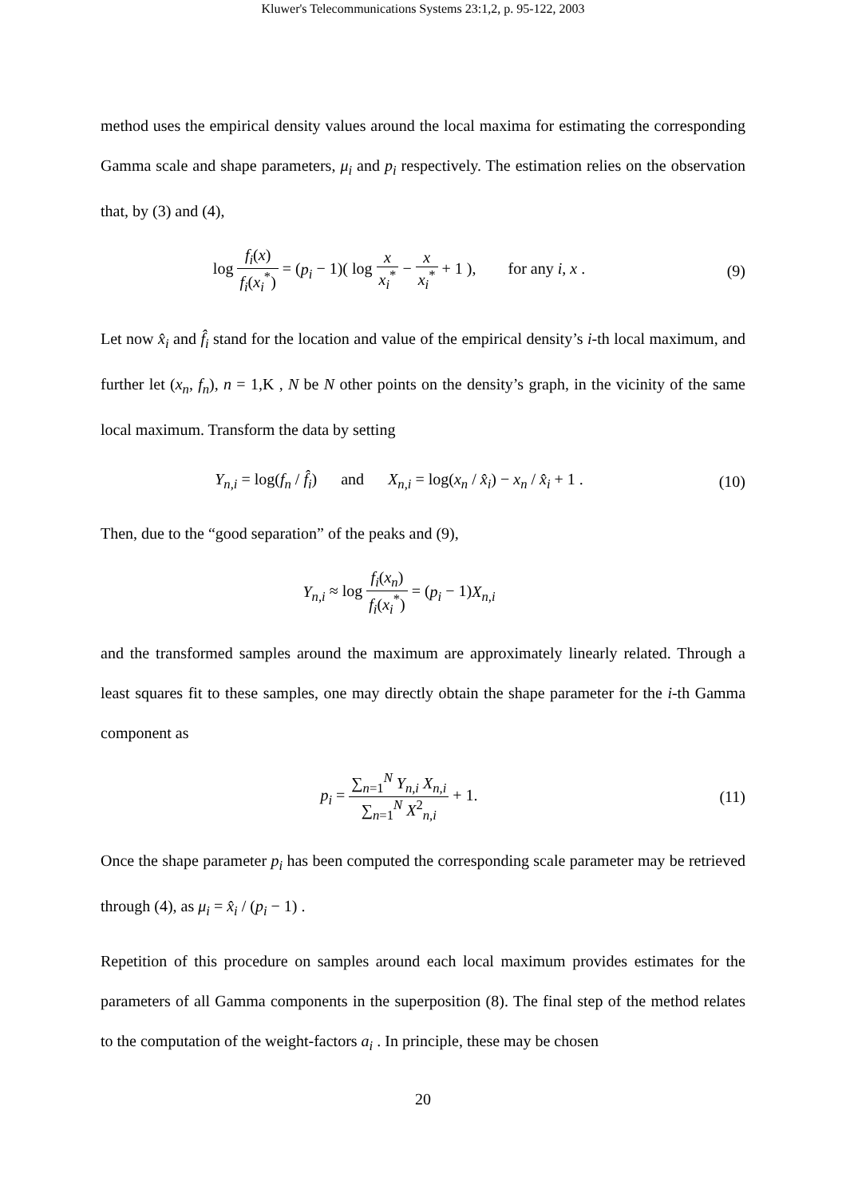Kluwer's Telecommunications Systems 23:1,2, p. 95-122, 2003
method uses the empirical density values around the local maxima for estimating the corresponding Gamma scale and shape parameters, μ<sub>i</sub> and p<sub>i</sub> respectively. The estimation relies on the observation that, by (3) and (4),
log f<sub>i</sub>(x) f<sub>i</sub>(x<sub>i</sub><sup>*</sup>) = (p<sub>i</sub> − 1)( log x x<sub>i</sub><sup>*</sup> − x x<sub>i</sub><sup>*</sup> + 1 ), for any i, x .
(9)
Let now x̂<sub>i</sub> and f̂<sub>i</sub> stand for the location and value of the empirical density’s i-th local maximum, and further let (x<sub>n</sub>, f<sub>n</sub>), n = 1,K , N be N other points on the density’s graph, in the vicinity of the same local maximum. Transform the data by setting
Y<sub>n,i</sub> = log(f<sub>n</sub> / f̂<sub>i</sub>) and X<sub>n,i</sub> = log(x<sub>n</sub> / x̂<sub>i</sub>) − x<sub>n</sub> / x̂<sub>i</sub> + 1 .
(10)
Then, due to the “good separation” of the peaks and (9),
Y<sub>n,i</sub> ≈ log f<sub>i</sub>(x<sub>n</sub>) f<sub>i</sub>(x<sub>i</sub><sup>*</sup>) = (p<sub>i</sub> − 1)X<sub>n,i</sub>
and the transformed samples around the maximum are approximately linearly related. Through a least squares fit to these samples, one may directly obtain the shape parameter for the i-th Gamma component as
p<sub>i</sub> = ∑<sub>n=1</sub><sup>N</sup> Y<sub>n,i</sub> X<sub>n,i</sub> ∑<sub>n=1</sub><sup>N</sup> X<sup>2</sup><sub>n,i</sub> + 1.
(11)
Once the shape parameter p<sub>i</sub> has been computed the corresponding scale parameter may be retrieved through (4), as μ<sub>i</sub> = x̂<sub>i</sub> / (p<sub>i</sub> − 1) .
Repetition of this procedure on samples around each local maximum provides estimates for the parameters of all Gamma components in the superposition (8). The final step of the method relates to the computation of the weight-factors a<sub>i</sub> . In principle, these may be chosen
20